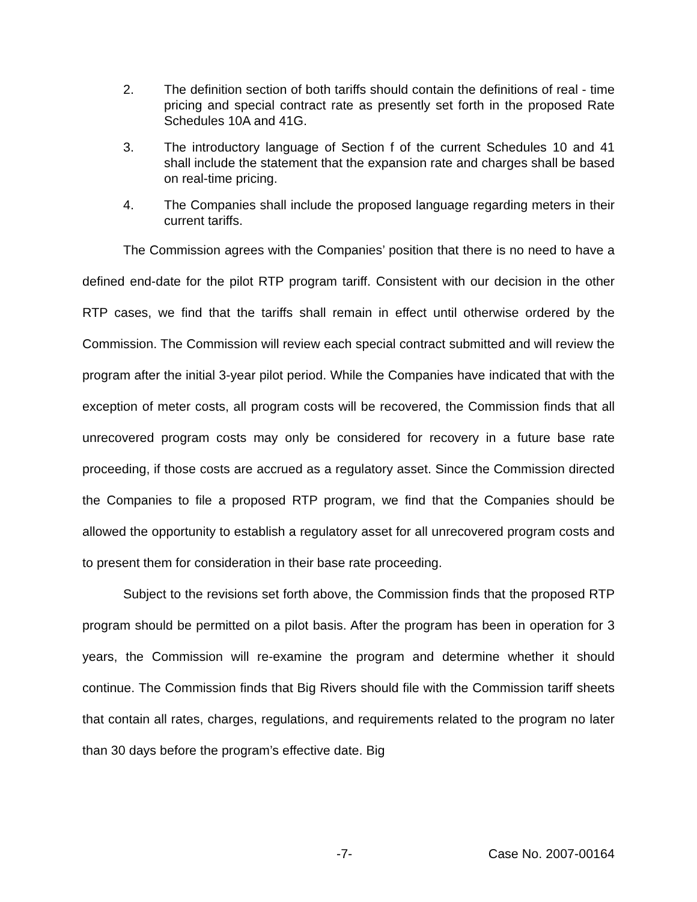2. The definition section of both tariffs should contain the definitions of real - time pricing and special contract rate as presently set forth in the proposed Rate Schedules 10A and 41G.
3. The introductory language of Section f of the current Schedules 10 and 41 shall include the statement that the expansion rate and charges shall be based on real-time pricing.
4. The Companies shall include the proposed language regarding meters in their current tariffs.
The Commission agrees with the Companies’ position that there is no need to have a defined end-date for the pilot RTP program tariff. Consistent with our decision in the other RTP cases, we find that the tariffs shall remain in effect until otherwise ordered by the Commission. The Commission will review each special contract submitted and will review the program after the initial 3-year pilot period. While the Companies have indicated that with the exception of meter costs, all program costs will be recovered, the Commission finds that all unrecovered program costs may only be considered for recovery in a future base rate proceeding, if those costs are accrued as a regulatory asset. Since the Commission directed the Companies to file a proposed RTP program, we find that the Companies should be allowed the opportunity to establish a regulatory asset for all unrecovered program costs and to present them for consideration in their base rate proceeding.
Subject to the revisions set forth above, the Commission finds that the proposed RTP program should be permitted on a pilot basis. After the program has been in operation for 3 years, the Commission will re-examine the program and determine whether it should continue. The Commission finds that Big Rivers should file with the Commission tariff sheets that contain all rates, charges, regulations, and requirements related to the program no later than 30 days before the program’s effective date. Big
-7- Case No. 2007-00164